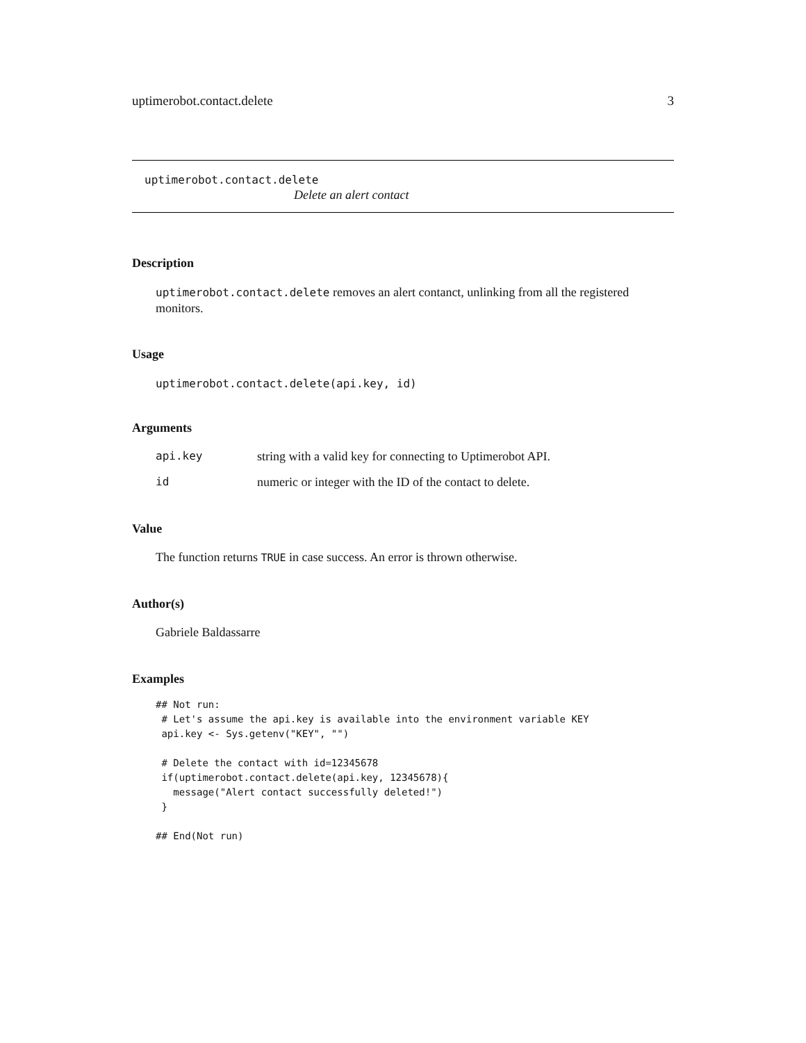uptimerobot.contact.delete 3
uptimerobot.contact.delete
Delete an alert contact
Description
uptimerobot.contact.delete removes an alert contanct, unlinking from all the registered monitors.
Usage
uptimerobot.contact.delete(api.key, id)
Arguments
| api.key | string with a valid key for connecting to Uptimerobot API. |
| id | numeric or integer with the ID of the contact to delete. |
Value
The function returns TRUE in case success. An error is thrown otherwise.
Author(s)
Gabriele Baldassarre
Examples
## Not run:
 # Let's assume the api.key is available into the environment variable KEY
 api.key <- Sys.getenv("KEY", "")

 # Delete the contact with id=12345678
 if(uptimerobot.contact.delete(api.key, 12345678){
   message("Alert contact successfully deleted!")
 }

## End(Not run)